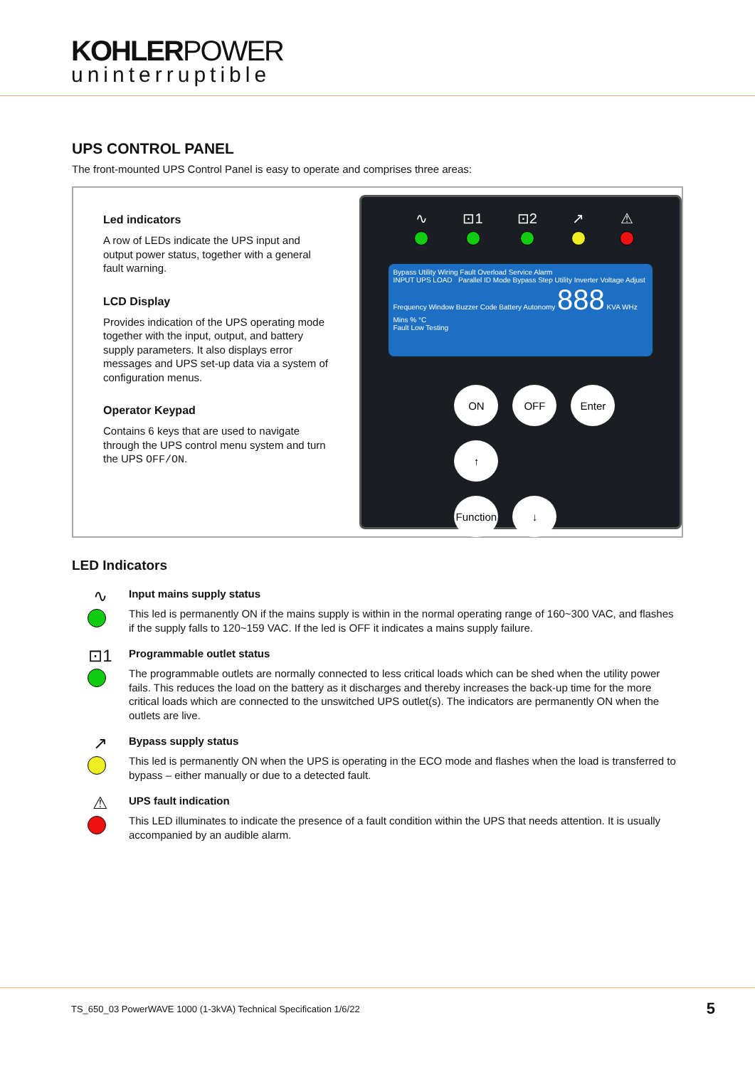KOHLERPOWER
uninterruptible
UPS CONTROL PANEL
The front-mounted UPS Control Panel is easy to operate and comprises three areas:
Led indicators
A row of LEDs indicate the UPS input and output power status, together with a general fault warning.
LCD Display
Provides indication of the UPS operating mode together with the input, output, and battery supply parameters. It also displays error messages and UPS set-up data via a system of configuration menus.
Operator Keypad
Contains 6 keys that are used to navigate through the UPS control menu system and turn the UPS OFF/ON.
∿ ⊡1 ⊡2 ↗ ⚠
Bypass Utility Wiring Fault Overload Service Alarm
INPUT UPS LOAD Parallel ID Mode Bypass Step Utility Inverter Voltage Adjust Frequency Window Buzzer Code Battery Autonomy 888 KVA WHz Mins % °C
Fault Low Testing
ON
OFF
Enter
↑
Function
↓
LED Indicators
∿
Input mains supply status
This led is permanently ON if the mains supply is within in the normal operating range of 160~300 VAC, and flashes if the supply falls to 120~159 VAC. If the led is OFF it indicates a mains supply failure.
⊡1
Programmable outlet status
The programmable outlets are normally connected to less critical loads which can be shed when the utility power fails. This reduces the load on the battery as it discharges and thereby increases the back-up time for the more critical loads which are connected to the unswitched UPS outlet(s). The indicators are permanently ON when the outlets are live.
↗
Bypass supply status
This led is permanently ON when the UPS is operating in the ECO mode and flashes when the load is transferred to bypass – either manually or due to a detected fault.
⚠
UPS fault indication
This LED illuminates to indicate the presence of a fault condition within the UPS that needs attention. It is usually accompanied by an audible alarm.
TS_650_03 PowerWAVE 1000 (1-3kVA) Technical Specification 1/6/22 5